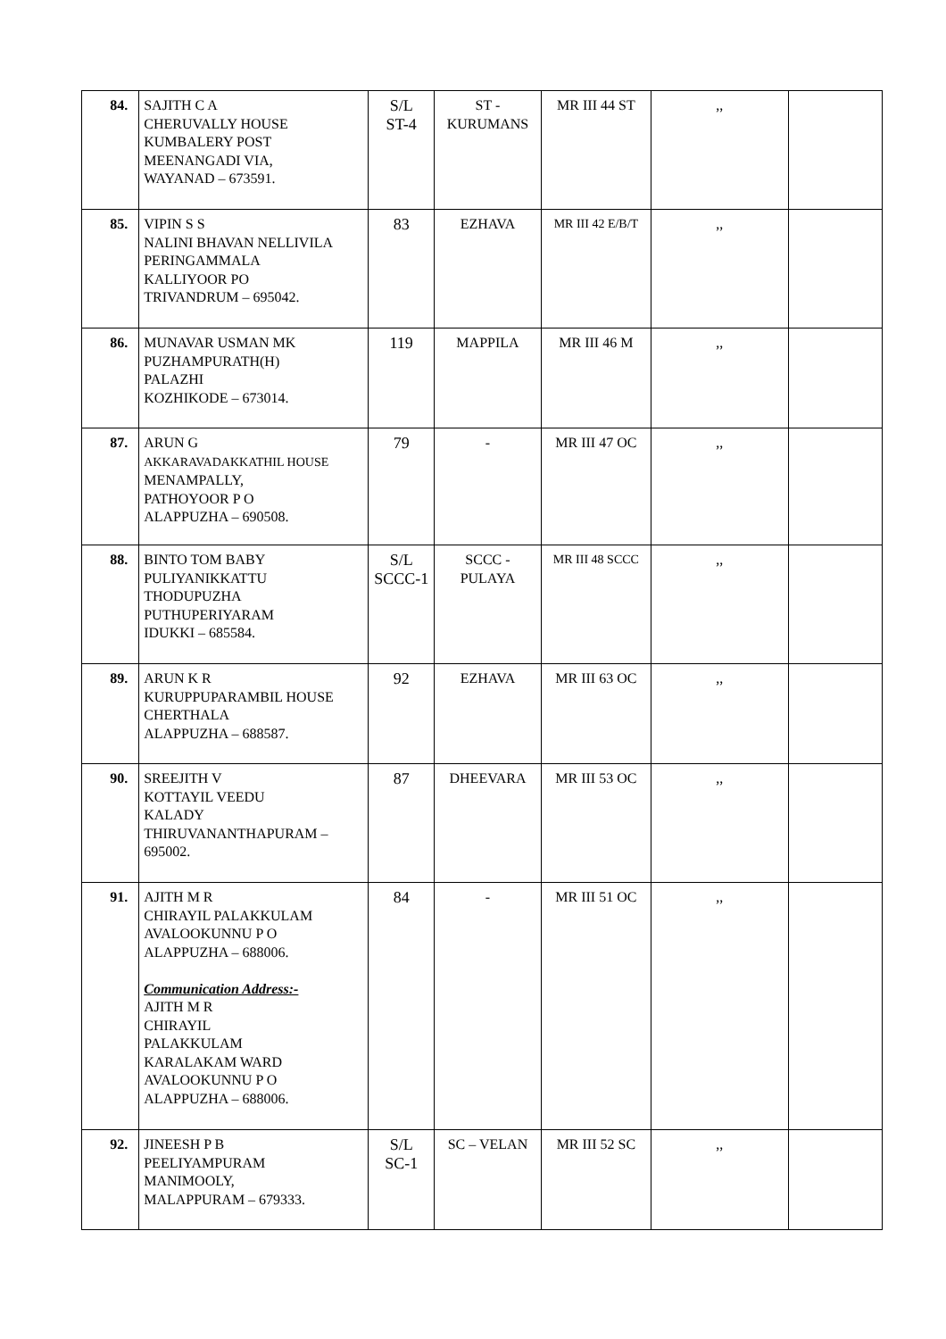| 84. | SAJITH C A CHERUVALLY HOUSE KUMBALERY POST MEENANGADI VIA, WAYANAD – 673591. | S/L ST-4 | ST - KURUMANS | MR III 44 ST | ,, | |
| 85. | VIPIN S S NALINI BHAVAN NELLIVILA PERINGAMMALA KALLIYOOR PO TRIVANDRUM – 695042. | 83 | EZHAVA | MR III 42 E/B/T | ,, | |
| 86. | MUNAVAR USMAN MK PUZHAMPURATH(H) PALAZHI KOZHIKODE – 673014. | 119 | MAPPILA | MR III 46 M | ,, | |
| 87. | ARUN G AKKARAVADAKKATHIL HOUSE MENAMPALLY, PATHOYOOR P O ALAPPUZHA – 690508. | 79 | - | MR III 47 OC | ,, | |
| 88. | BINTO TOM BABY PULIYANIKKATTU THODUPUZHA PUTHUPERIYARAM IDUKKI – 685584. | S/L SCCC-1 | SCCC - PULAYA | MR III 48 SCCC | ,, | |
| 89. | ARUN K R KURUPPUPARAMBIL HOUSE CHERTHALA ALAPPUZHA – 688587. | 92 | EZHAVA | MR III 63 OC | ,, | |
| 90. | SREEJITH V KOTTAYIL VEEDU KALADY THIRUVANANTHAPURAM – 695002. | 87 | DHEEVARA | MR III 53 OC | ,, | |
| 91. | AJITH M R CHIRAYIL PALAKKULAM AVALOOKUNNU P O ALAPPUZHA – 688006. Communication Address:- AJITH M R CHIRAYIL PALAKKULAM KARALAKAM WARD AVALOOKUNNU P O ALAPPUZHA – 688006. | 84 | - | MR III 51 OC | ,, | |
| 92. | JINEESH P B PEELIYAMPURAM MANIMOOLY, MALAPPURAM – 679333. | S/L SC-1 | SC – VELAN | MR III 52 SC | ,, | |